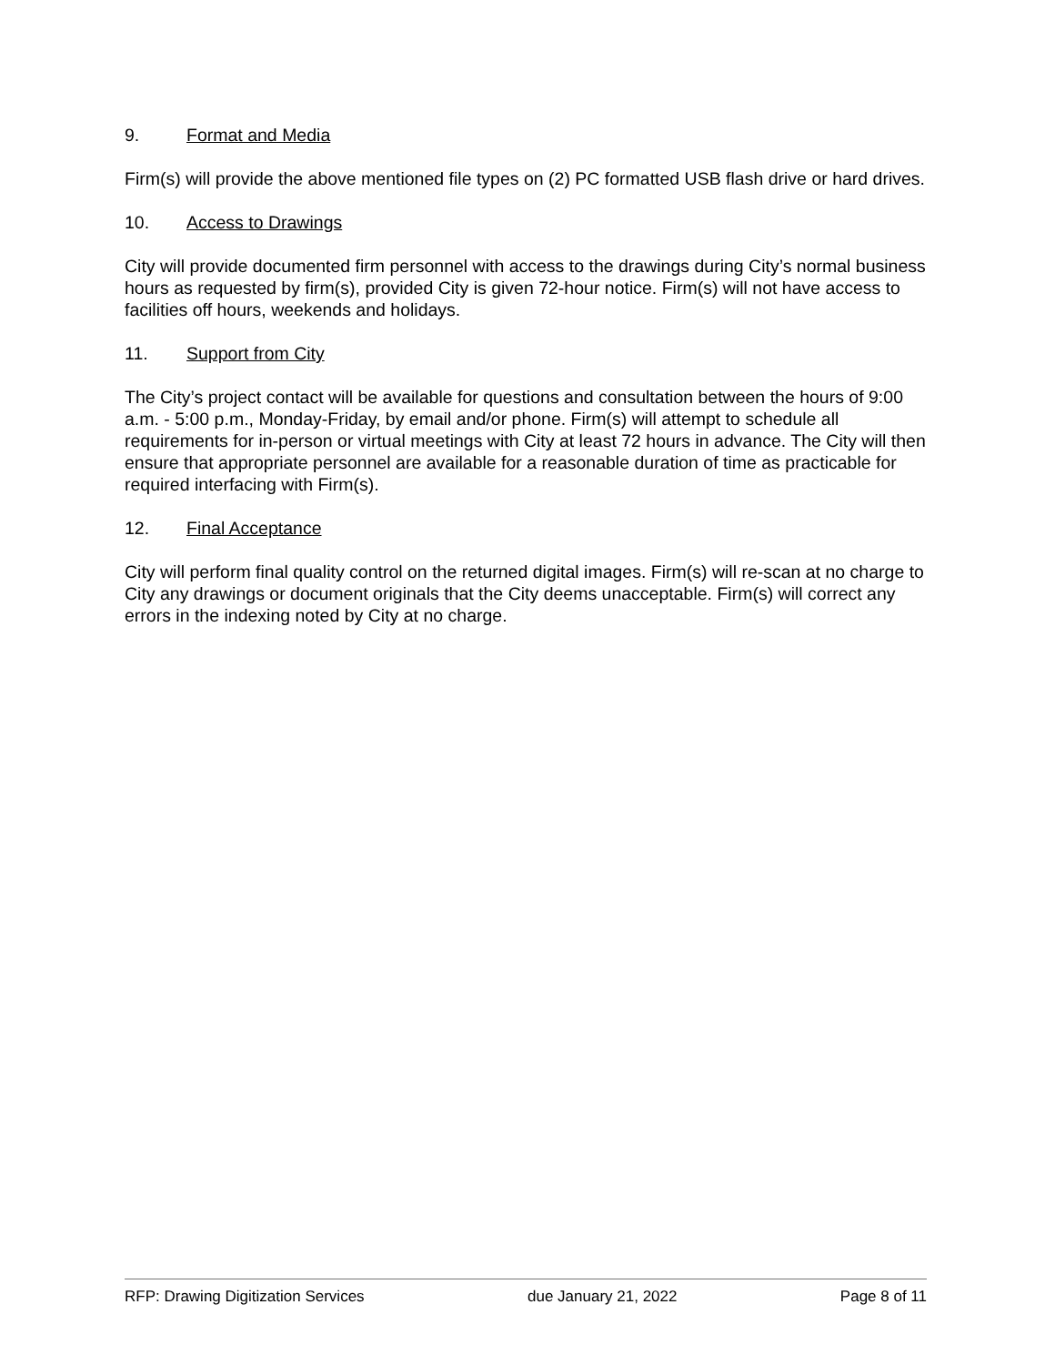9. Format and Media
Firm(s) will provide the above mentioned file types on (2) PC formatted USB flash drive or hard drives.
10. Access to Drawings
City will provide documented firm personnel with access to the drawings during City’s normal business hours as requested by firm(s), provided City is given 72-hour notice. Firm(s) will not have access to facilities off hours, weekends and holidays.
11. Support from City
The City’s project contact will be available for questions and consultation between the hours of 9:00 a.m. - 5:00 p.m., Monday-Friday, by email and/or phone. Firm(s) will attempt to schedule all requirements for in-person or virtual meetings with City at least 72 hours in advance. The City will then ensure that appropriate personnel are available for a reasonable duration of time as practicable for required interfacing with Firm(s).
12. Final Acceptance
City will perform final quality control on the returned digital images. Firm(s) will re-scan at no charge to City any drawings or document originals that the City deems unacceptable. Firm(s) will correct any errors in the indexing noted by City at no charge.
RFP: Drawing Digitization Services due January 21, 2022 Page 8 of 11